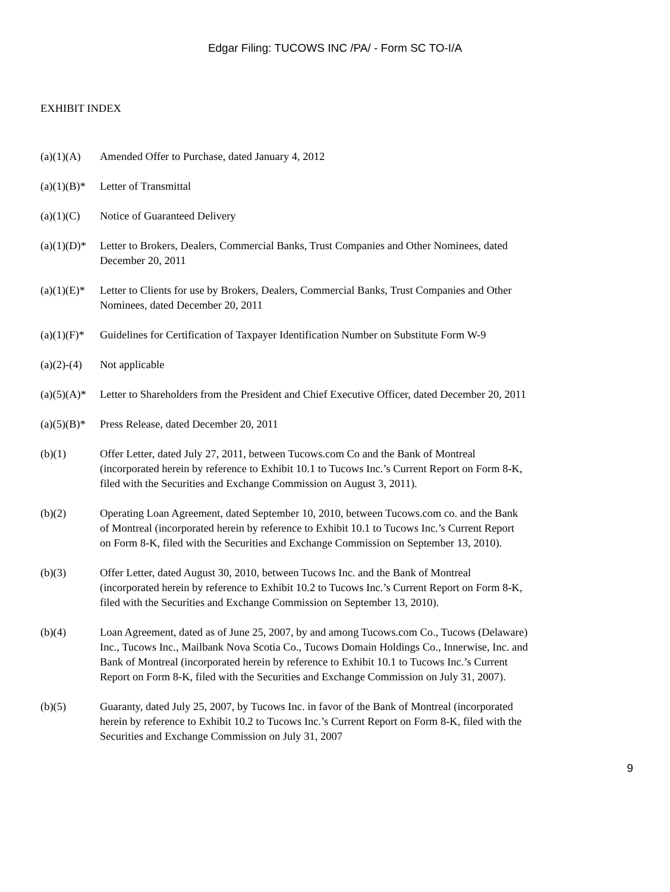Edgar Filing: TUCOWS INC /PA/ - Form SC TO-I/A
EXHIBIT INDEX
(a)(1)(A) Amended Offer to Purchase, dated January 4, 2012
(a)(1)(B)*
Letter of Transmittal
(a)(1)(C) Notice of Guaranteed Delivery
(a)(1)(D)*
Letter to Brokers, Dealers, Commercial Banks, Trust Companies and Other Nominees, dated December 20, 2011
(a)(1)(E)*
Letter to Clients for use by Brokers, Dealers, Commercial Banks, Trust Companies and Other Nominees, dated December 20, 2011
(a)(1)(F)*
Guidelines for Certification of Taxpayer Identification Number on Substitute Form W-9
(a)(2)-(4)
Not applicable
(a)(5)(A)*
Letter to Shareholders from the President and Chief Executive Officer, dated December 20, 2011
(a)(5)(B)*
Press Release, dated December 20, 2011
(b)(1) Offer Letter, dated July 27, 2011, between Tucows.com Co and the Bank of Montreal (incorporated herein by reference to Exhibit 10.1 to Tucows Inc.’s Current Report on Form 8-K, filed with the Securities and Exchange Commission on August 3, 2011).
(b)(2) Operating Loan Agreement, dated September 10, 2010, between Tucows.com co. and the Bank of Montreal (incorporated herein by reference to Exhibit 10.1 to Tucows Inc.’s Current Report on Form 8-K, filed with the Securities and Exchange Commission on September 13, 2010).
(b)(3) Offer Letter, dated August 30, 2010, between Tucows Inc. and the Bank of Montreal (incorporated herein by reference to Exhibit 10.2 to Tucows Inc.’s Current Report on Form 8-K, filed with the Securities and Exchange Commission on September 13, 2010).
(b)(4) Loan Agreement, dated as of June 25, 2007, by and among Tucows.com Co., Tucows (Delaware) Inc., Tucows Inc., Mailbank Nova Scotia Co., Tucows Domain Holdings Co., Innerwise, Inc. and Bank of Montreal (incorporated herein by reference to Exhibit 10.1 to Tucows Inc.’s Current Report on Form 8-K, filed with the Securities and Exchange Commission on July 31, 2007).
(b)(5) Guaranty, dated July 25, 2007, by Tucows Inc. in favor of the Bank of Montreal (incorporated herein by reference to Exhibit 10.2 to Tucows Inc.’s Current Report on Form 8-K, filed with the Securities and Exchange Commission on July 31, 2007
9